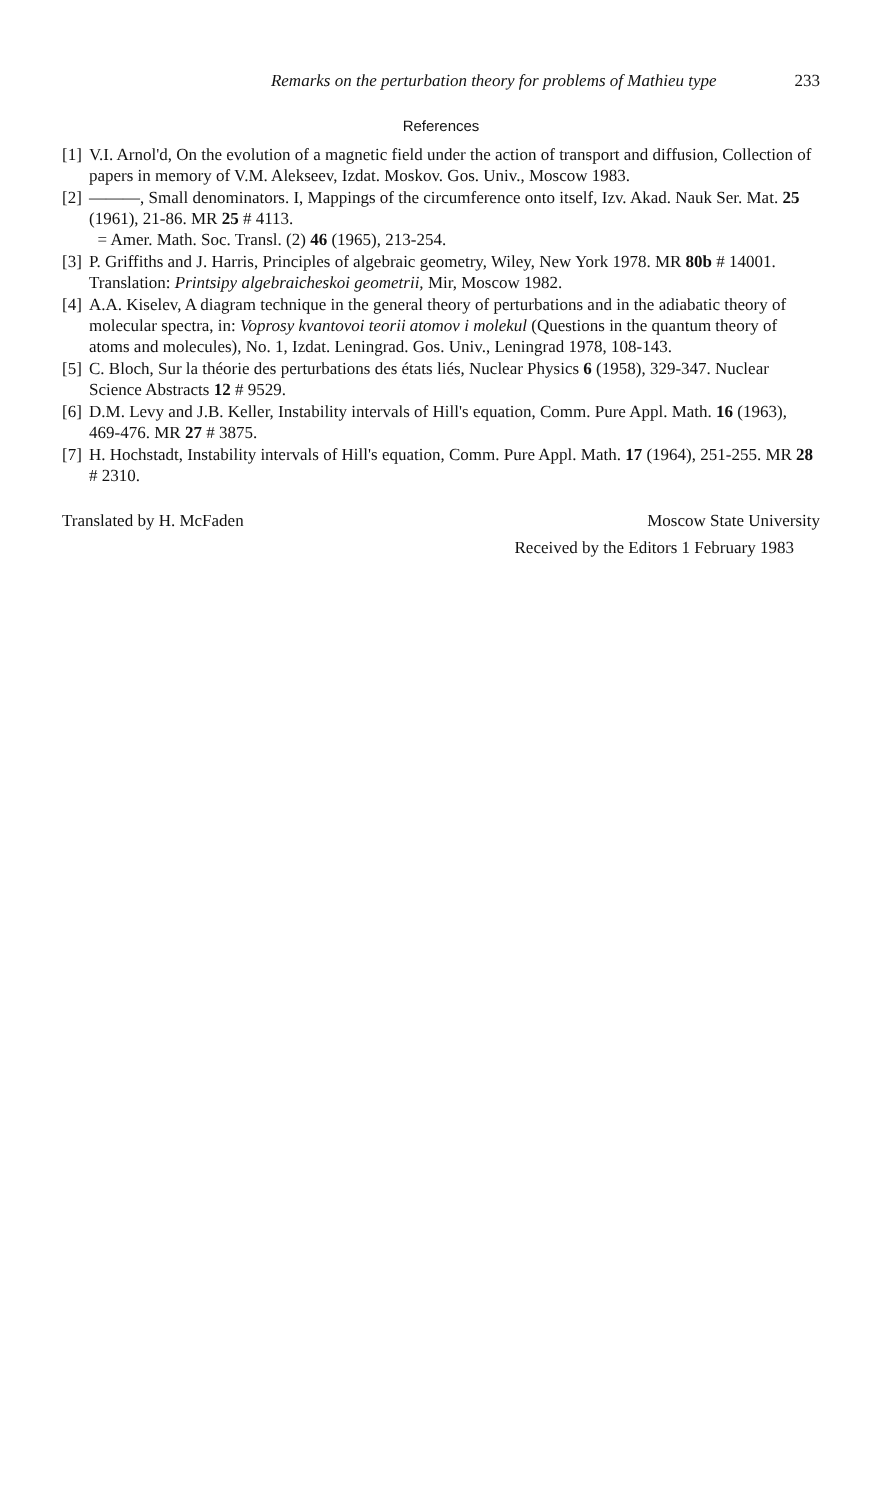Remarks on the perturbation theory for problems of Mathieu type 233
References
[1] V.I. Arnol'd, On the evolution of a magnetic field under the action of transport and diffusion, Collection of papers in memory of V.M. Alekseev, Izdat. Moskov. Gos. Univ., Moscow 1983.
[2] ———, Small denominators. I, Mappings of the circumference onto itself, Izv. Akad. Nauk Ser. Mat. 25 (1961), 21-86. MR 25 # 4113.
= Amer. Math. Soc. Transl. (2) 46 (1965), 213-254.
[3] P. Griffiths and J. Harris, Principles of algebraic geometry, Wiley, New York 1978. MR 80b # 14001.
Translation: Printsipy algebraicheskoi geometrii, Mir, Moscow 1982.
[4] A.A. Kiselev, A diagram technique in the general theory of perturbations and in the adiabatic theory of molecular spectra, in: Voprosy kvantovoi teorii atomov i molekul (Questions in the quantum theory of atoms and molecules), No. 1, Izdat. Leningrad. Gos. Univ., Leningrad 1978, 108-143.
[5] C. Bloch, Sur la théorie des perturbations des états liés, Nuclear Physics 6 (1958), 329-347. Nuclear Science Abstracts 12 # 9529.
[6] D.M. Levy and J.B. Keller, Instability intervals of Hill's equation, Comm. Pure Appl. Math. 16 (1963), 469-476. MR 27 # 3875.
[7] H. Hochstadt, Instability intervals of Hill's equation, Comm. Pure Appl. Math. 17 (1964), 251-255. MR 28 # 2310.
Translated by H. McFaden Moscow State University
Received by the Editors 1 February 1983